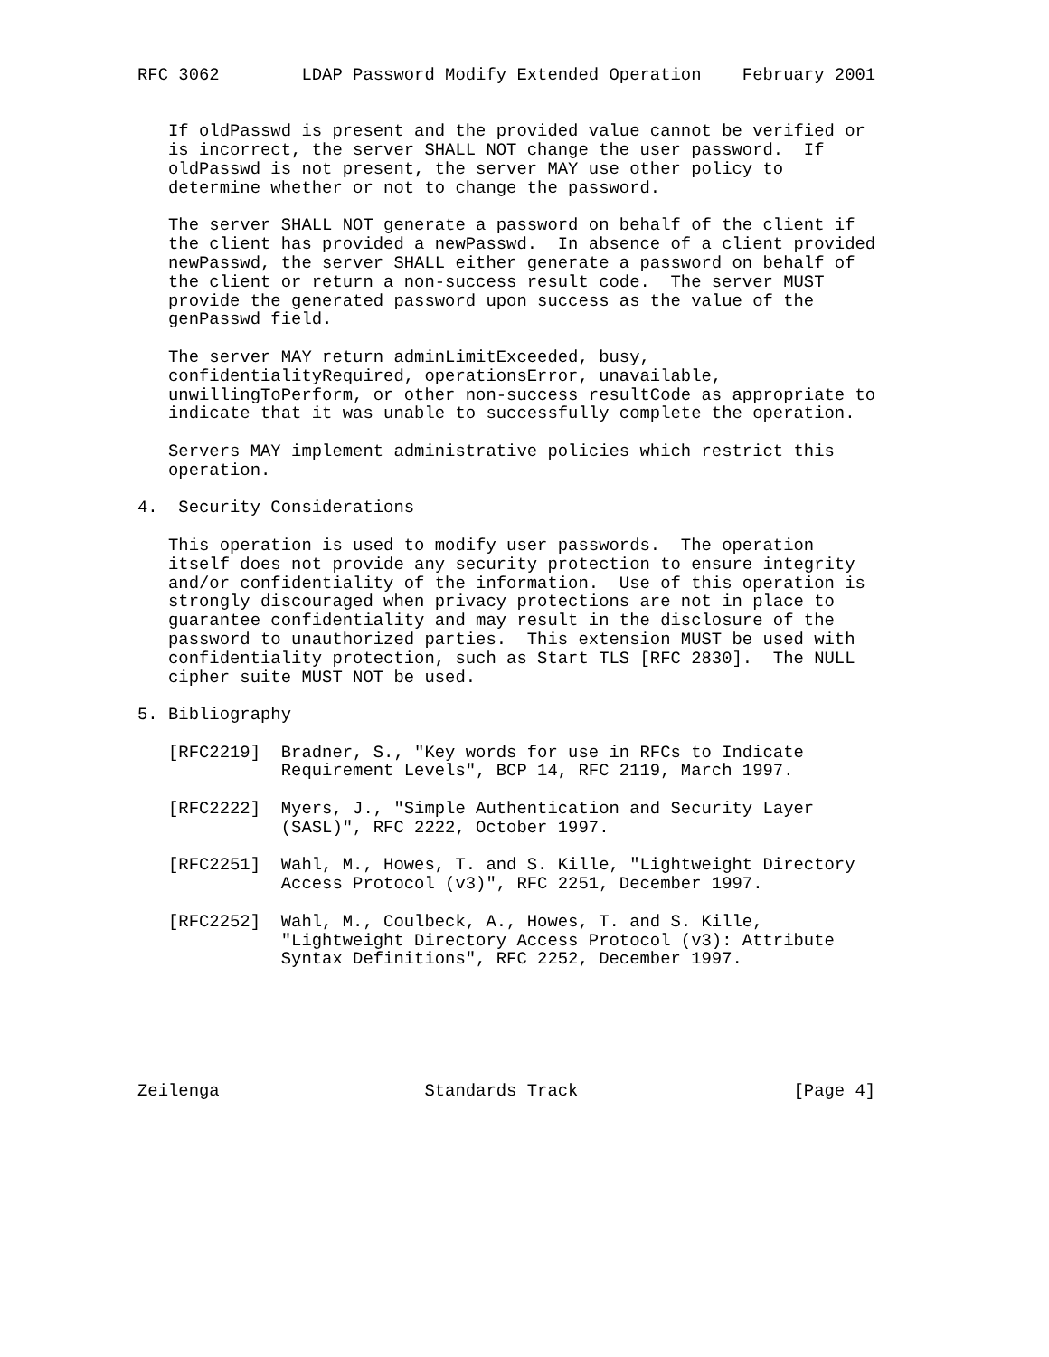RFC 3062        LDAP Password Modify Extended Operation    February 2001


   If oldPasswd is present and the provided value cannot be verified or
   is incorrect, the server SHALL NOT change the user password.  If
   oldPasswd is not present, the server MAY use other policy to
   determine whether or not to change the password.

   The server SHALL NOT generate a password on behalf of the client if
   the client has provided a newPasswd.  In absence of a client provided
   newPasswd, the server SHALL either generate a password on behalf of
   the client or return a non-success result code.  The server MUST
   provide the generated password upon success as the value of the
   genPasswd field.

   The server MAY return adminLimitExceeded, busy,
   confidentialityRequired, operationsError, unavailable,
   unwillingToPerform, or other non-success resultCode as appropriate to
   indicate that it was unable to successfully complete the operation.

   Servers MAY implement administrative policies which restrict this
   operation.

4.  Security Considerations

   This operation is used to modify user passwords.  The operation
   itself does not provide any security protection to ensure integrity
   and/or confidentiality of the information.  Use of this operation is
   strongly discouraged when privacy protections are not in place to
   guarantee confidentiality and may result in the disclosure of the
   password to unauthorized parties.  This extension MUST be used with
   confidentiality protection, such as Start TLS [RFC 2830].  The NULL
   cipher suite MUST NOT be used.

5. Bibliography

   [RFC2219]  Bradner, S., "Key words for use in RFCs to Indicate
              Requirement Levels", BCP 14, RFC 2119, March 1997.

   [RFC2222]  Myers, J., "Simple Authentication and Security Layer
              (SASL)", RFC 2222, October 1997.

   [RFC2251]  Wahl, M., Howes, T. and S. Kille, "Lightweight Directory
              Access Protocol (v3)", RFC 2251, December 1997.

   [RFC2252]  Wahl, M., Coulbeck, A., Howes, T. and S. Kille,
              "Lightweight Directory Access Protocol (v3): Attribute
              Syntax Definitions", RFC 2252, December 1997.






Zeilenga                    Standards Track                     [Page 4]